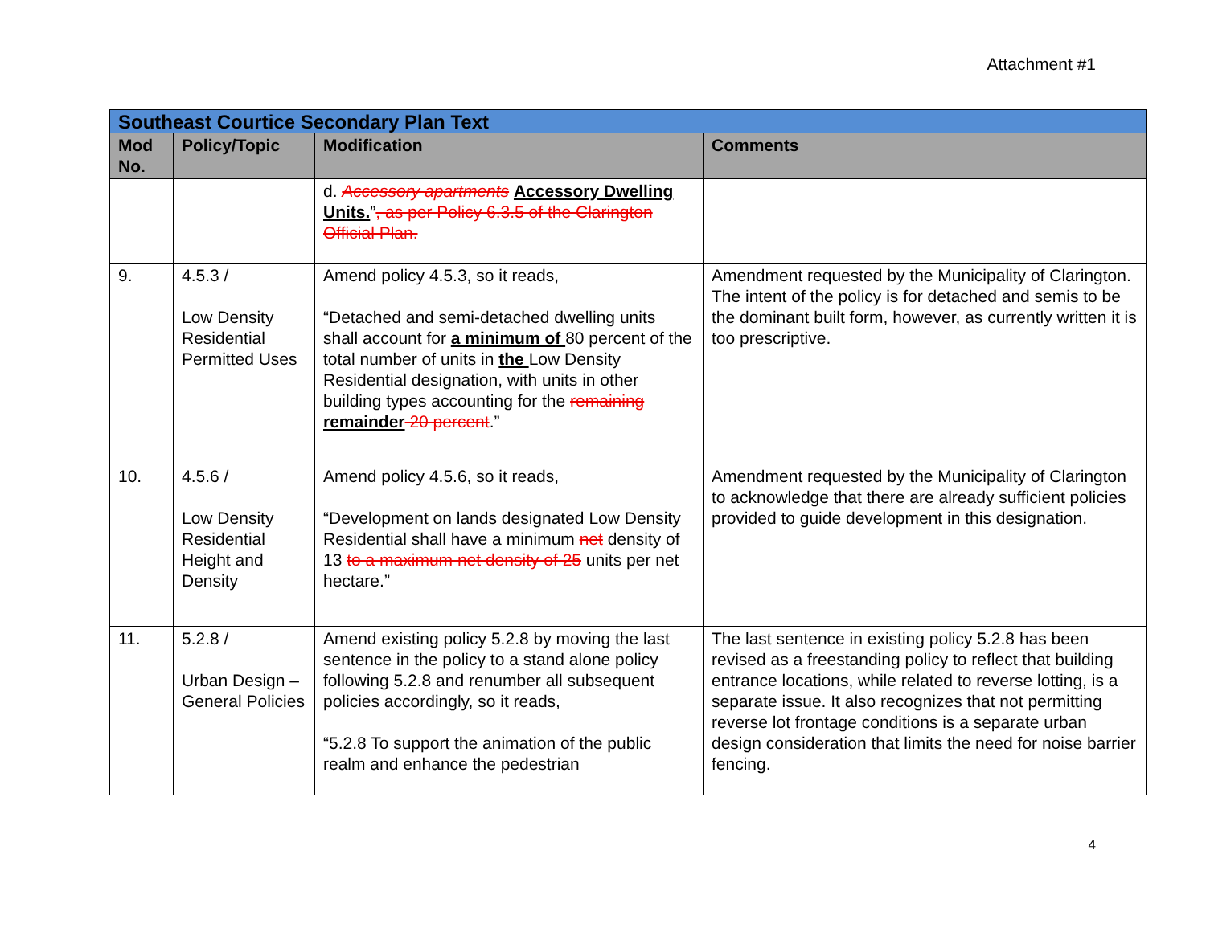Attachment #1
| Southeast Courtice Secondary Plan Text | | | |
| Mod No. | Policy/Topic | Modification | Comments |
| | | d. Accessory apartments Accessory Dwelling Units. ” , as per Policy 6.3.5 of the Clarington Official Plan. | |
| 9. | 4.5.3 / Low Density Residential Permitted Uses | Amend policy 4.5.3, so it reads, “Detached and semi-detached dwelling units shall account for a minimum of 80 percent of the total number of units in the Low Density Residential designation, with units in other building types accounting for the remaining remainder 20 percent .” | Amendment requested by the Municipality of Clarington. The intent of the policy is for detached and semis to be the dominant built form, however, as currently written it is too prescriptive. |
| 10. | 4.5.6 / Low Density Residential Height and Density | Amend policy 4.5.6, so it reads, “Development on lands designated Low Density Residential shall have a minimum net density of 13 to a maximum net density of 25 units per net hectare.” | Amendment requested by the Municipality of Clarington to acknowledge that there are already sufficient policies provided to guide development in this designation. |
| 11. | 5.2.8 / Urban Design – General Policies | Amend existing policy 5.2.8 by moving the last sentence in the policy to a stand alone policy following 5.2.8 and renumber all subsequent policies accordingly, so it reads, “5.2.8 To support the animation of the public realm and enhance the pedestrian | The last sentence in existing policy 5.2.8 has been revised as a freestanding policy to reflect that building entrance locations, while related to reverse lotting, is a separate issue. It also recognizes that not permitting reverse lot frontage conditions is a separate urban design consideration that limits the need for noise barrier fencing. |
4